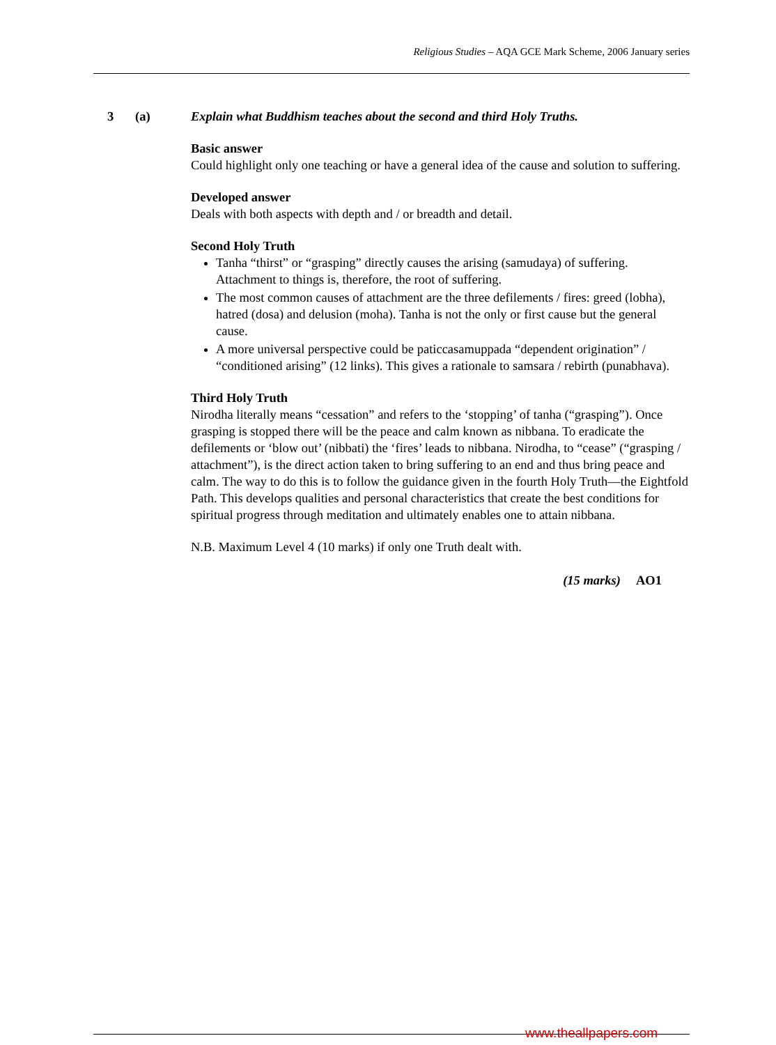Religious Studies – AQA GCE Mark Scheme, 2006 January series
3 (a) Explain what Buddhism teaches about the second and third Holy Truths.
Basic answer
Could highlight only one teaching or have a general idea of the cause and solution to suffering.
Developed answer
Deals with both aspects with depth and / or breadth and detail.
Second Holy Truth
Tanha “thirst” or “grasping” directly causes the arising (samudaya) of suffering. Attachment to things is, therefore, the root of suffering.
The most common causes of attachment are the three defilements / fires: greed (lobha), hatred (dosa) and delusion (moha). Tanha is not the only or first cause but the general cause.
A more universal perspective could be paticcasamuppada “dependent origination” / “conditioned arising” (12 links). This gives a rationale to samsara / rebirth (punabhava).
Third Holy Truth
Nirodha literally means “cessation” and refers to the ‘stopping’ of tanha (“grasping”). Once grasping is stopped there will be the peace and calm known as nibbana. To eradicate the defilements or ‘blow out’ (nibbati) the ‘fires’ leads to nibbana. Nirodha, to “cease” (“grasping / attachment”), is the direct action taken to bring suffering to an end and thus bring peace and calm. The way to do this is to follow the guidance given in the fourth Holy Truth—the Eightfold Path. This develops qualities and personal characteristics that create the best conditions for spiritual progress through meditation and ultimately enables one to attain nibbana.
N.B. Maximum Level 4 (10 marks) if only one Truth dealt with.
(15 marks) AO1
www.theallpapers.com